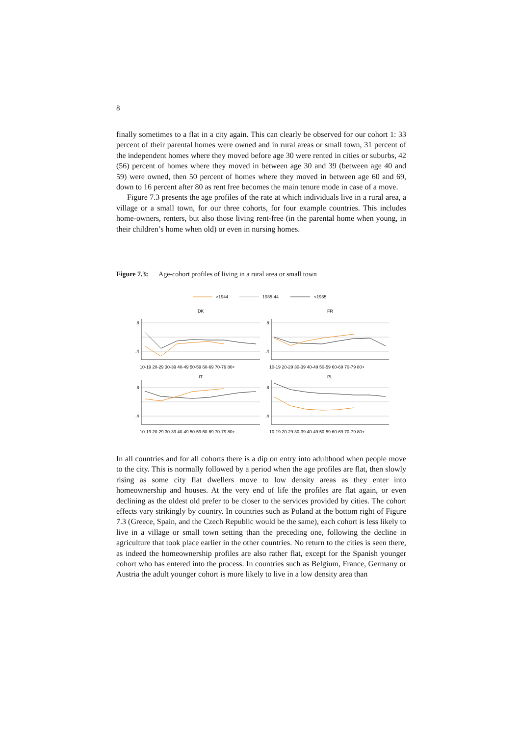8
finally sometimes to a flat in a city again. This can clearly be observed for our cohort 1: 33 percent of their parental homes were owned and in rural areas or small town, 31 percent of the independent homes where they moved before age 30 were rented in cities or suburbs, 42 (56) percent of homes where they moved in between age 30 and 39 (between age 40 and 59) were owned, then 50 percent of homes where they moved in between age 60 and 69, down to 16 percent after 80 as rent free becomes the main tenure mode in case of a move.
Figure 7.3 presents the age profiles of the rate at which individuals live in a rural area, a village or a small town, for our three cohorts, for four example countries. This includes home-owners, renters, but also those living rent-free (in the parental home when young, in their children’s home when old) or even in nursing homes.
Figure 7.3: Age-cohort profiles of living in a rural area or small town
>1944
1935-44
<1935
DK
FR
IT
PL
.8
.4
.8
.4
.8
.4
.8
.4
10-19 20-29 30-39 40-49 50-59 60-69 70-79 80+
10-19 20-29 30-39 40-49 50-59 60-69 70-79 80+
10-19 20-29 30-39 40-49 50-59 60-69 70-79 80+
10-19 20-29 30-39 40-49 50-59 60-69 70-79 80+
In all countries and for all cohorts there is a dip on entry into adulthood when people move to the city. This is normally followed by a period when the age profiles are flat, then slowly rising as some city flat dwellers move to low density areas as they enter into homeownership and houses. At the very end of life the profiles are flat again, or even declining as the oldest old prefer to be closer to the services provided by cities. The cohort effects vary strikingly by country. In countries such as Poland at the bottom right of Figure 7.3 (Greece, Spain, and the Czech Republic would be the same), each cohort is less likely to live in a village or small town setting than the preceding one, following the decline in agriculture that took place earlier in the other countries. No return to the cities is seen there, as indeed the homeownership profiles are also rather flat, except for the Spanish younger cohort who has entered into the process. In countries such as Belgium, France, Germany or Austria the adult younger cohort is more likely to live in a low density area than